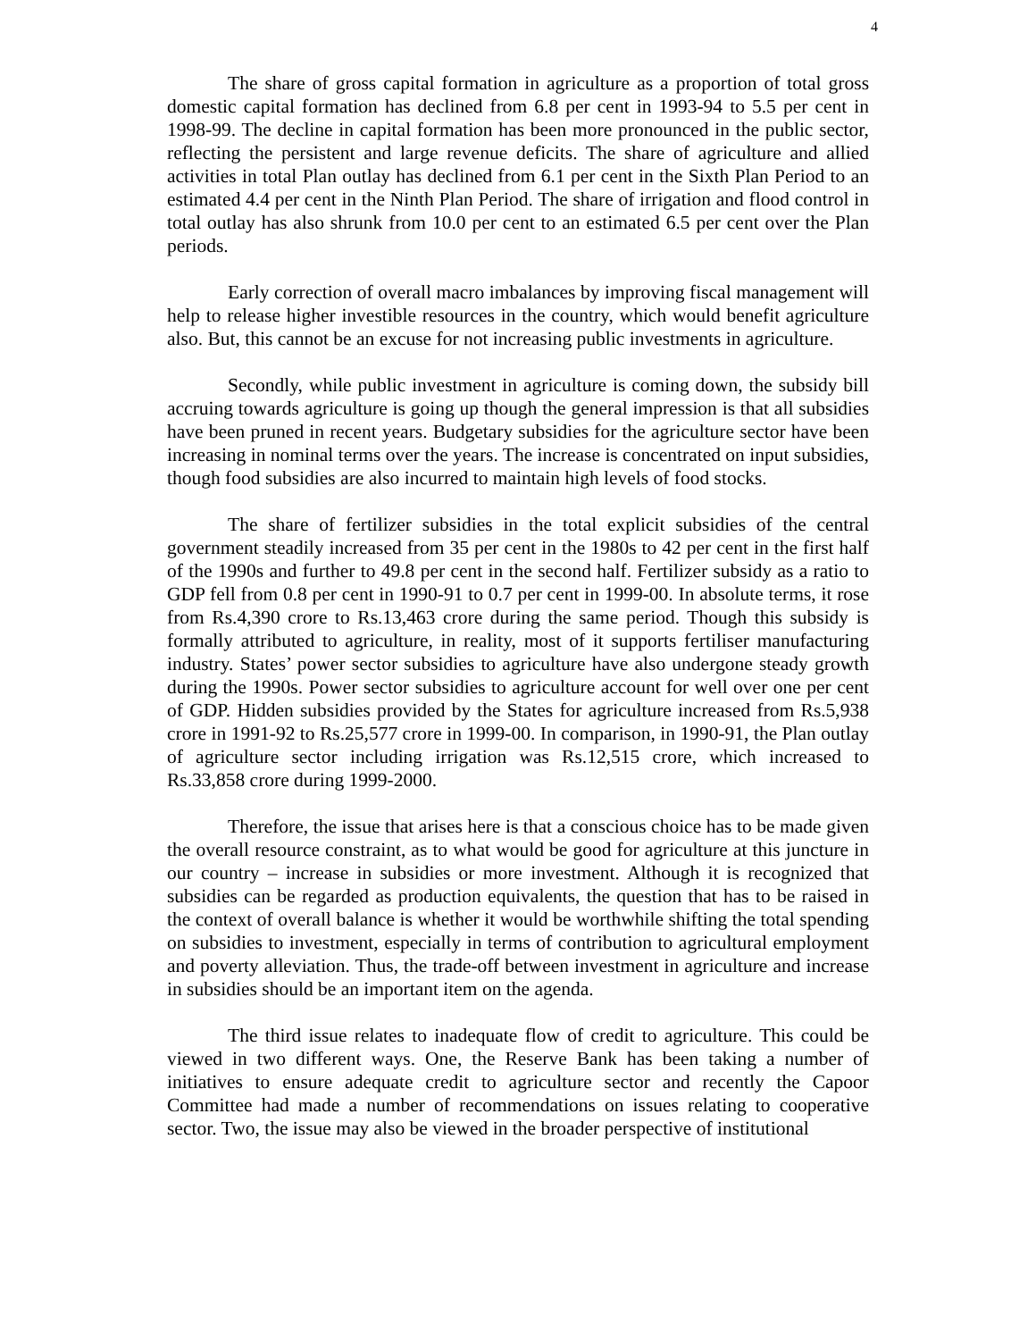4
The share of gross capital formation in agriculture as a proportion of total gross domestic capital formation has declined from 6.8 per cent in 1993-94 to 5.5 per cent in 1998-99. The decline in capital formation has been more pronounced in the public sector, reflecting the persistent and large revenue deficits. The share of agriculture and allied activities in total Plan outlay has declined from 6.1 per cent in the Sixth Plan Period to an estimated 4.4 per cent in the Ninth Plan Period. The share of irrigation and flood control in total outlay has also shrunk from 10.0 per cent to an estimated 6.5 per cent over the Plan periods.
Early correction of overall macro imbalances by improving fiscal management will help to release higher investible resources in the country, which would benefit agriculture also. But, this cannot be an excuse for not increasing public investments in agriculture.
Secondly, while public investment in agriculture is coming down, the subsidy bill accruing towards agriculture is going up though the general impression is that all subsidies have been pruned in recent years. Budgetary subsidies for the agriculture sector have been increasing in nominal terms over the years. The increase is concentrated on input subsidies, though food subsidies are also incurred to maintain high levels of food stocks.
The share of fertilizer subsidies in the total explicit subsidies of the central government steadily increased from 35 per cent in the 1980s to 42 per cent in the first half of the 1990s and further to 49.8 per cent in the second half. Fertilizer subsidy as a ratio to GDP fell from 0.8 per cent in 1990-91 to 0.7 per cent in 1999-00. In absolute terms, it rose from Rs.4,390 crore to Rs.13,463 crore during the same period. Though this subsidy is formally attributed to agriculture, in reality, most of it supports fertiliser manufacturing industry. States’ power sector subsidies to agriculture have also undergone steady growth during the 1990s. Power sector subsidies to agriculture account for well over one per cent of GDP. Hidden subsidies provided by the States for agriculture increased from Rs.5,938 crore in 1991-92 to Rs.25,577 crore in 1999-00. In comparison, in 1990-91, the Plan outlay of agriculture sector including irrigation was Rs.12,515 crore, which increased to Rs.33,858 crore during 1999-2000.
Therefore, the issue that arises here is that a conscious choice has to be made given the overall resource constraint, as to what would be good for agriculture at this juncture in our country – increase in subsidies or more investment. Although it is recognized that subsidies can be regarded as production equivalents, the question that has to be raised in the context of overall balance is whether it would be worthwhile shifting the total spending on subsidies to investment, especially in terms of contribution to agricultural employment and poverty alleviation. Thus, the trade-off between investment in agriculture and increase in subsidies should be an important item on the agenda.
The third issue relates to inadequate flow of credit to agriculture. This could be viewed in two different ways. One, the Reserve Bank has been taking a number of initiatives to ensure adequate credit to agriculture sector and recently the Capoor Committee had made a number of recommendations on issues relating to cooperative sector. Two, the issue may also be viewed in the broader perspective of institutional